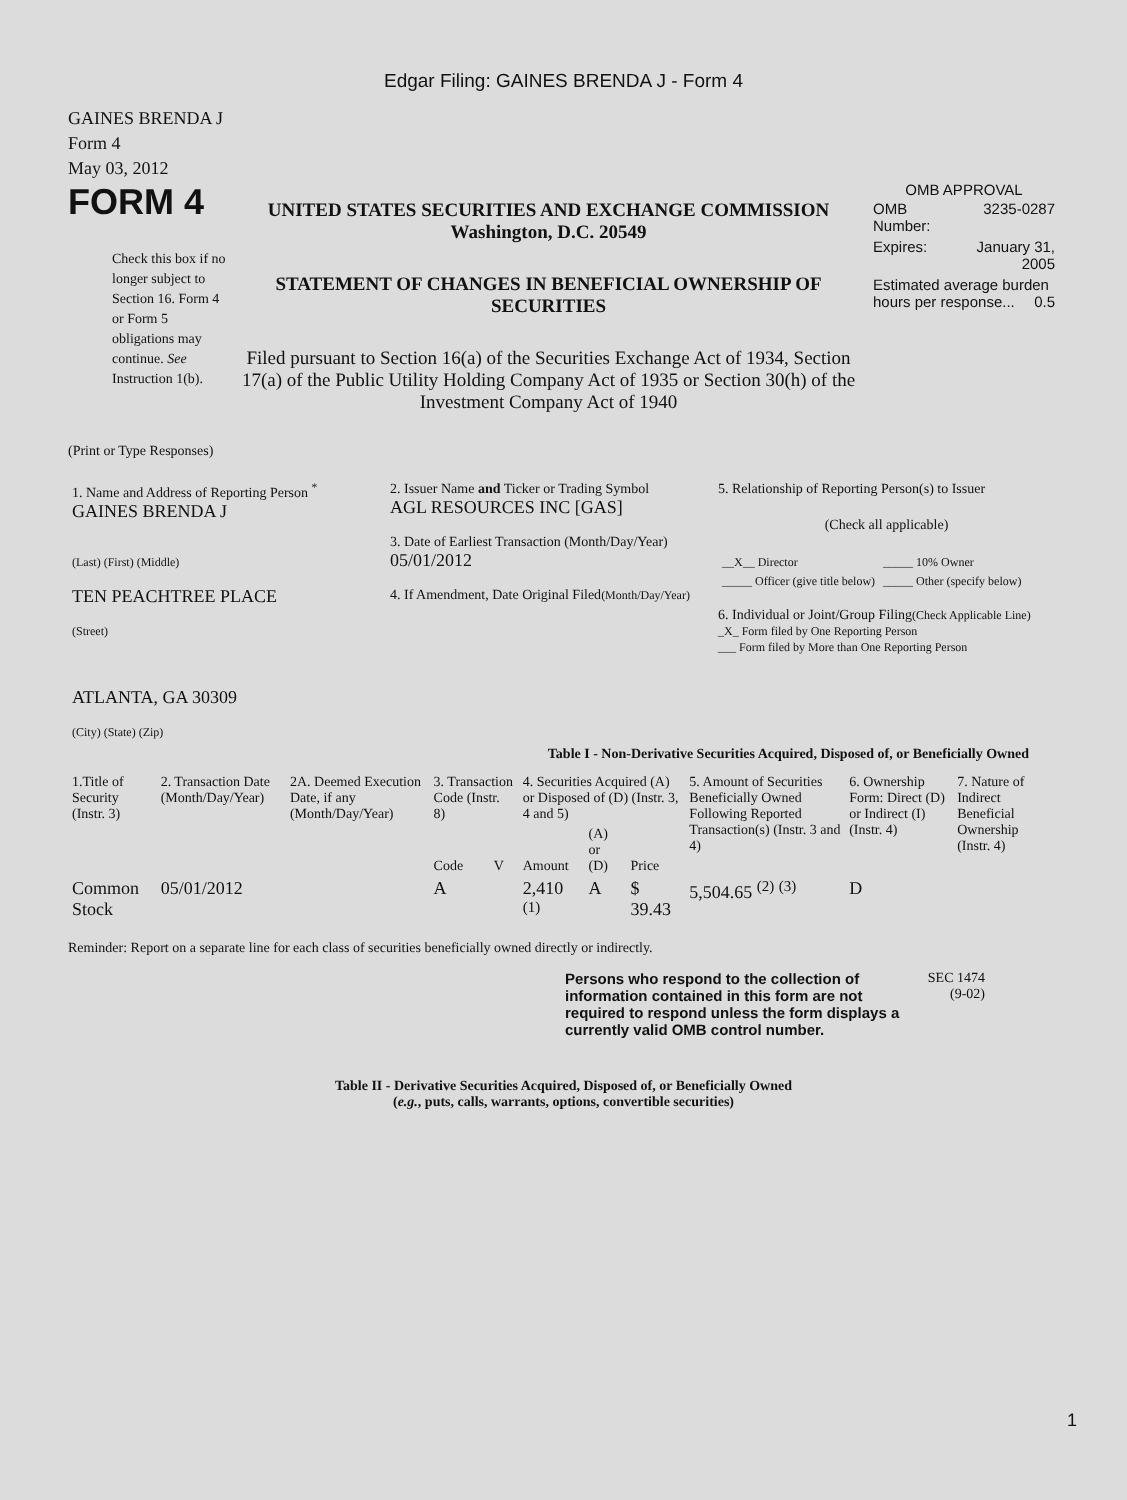Edgar Filing: GAINES BRENDA J - Form 4
GAINES BRENDA J
Form 4
May 03, 2012
FORM 4
Check this box if no longer subject to Section 16. Form 4 or Form 5 obligations may continue. See Instruction 1(b).
UNITED STATES SECURITIES AND EXCHANGE COMMISSION
Washington, D.C. 20549
STATEMENT OF CHANGES IN BENEFICIAL OWNERSHIP OF SECURITIES
Filed pursuant to Section 16(a) of the Securities Exchange Act of 1934, Section 17(a) of the Public Utility Holding Company Act of 1935 or Section 30(h) of the Investment Company Act of 1940
OMB APPROVAL
| OMB Number: | 3235-0287 |
| Expires: | January 31, 2005 |
| Estimated average burden hours per response... 0.5 | |
(Print or Type Responses)
| 1. Name and Address of Reporting Person <sup>*</sup> GAINES BRENDA J (Last) (First) (Middle) TEN PEACHTREE PLACE (Street) ATLANTA, GA 30309 (City) (State) (Zip) | 2. Issuer Name and Ticker or Trading Symbol AGL RESOURCES INC [GAS] 3. Date of Earliest Transaction (Month/Day/Year) 05/01/2012 4. If Amendment, Date Original Filed (Month/Day/Year) | 5. Relationship of Reporting Person(s) to Issuer (Check all applicable) / __X__ Director / _____ 10% Owner / / _____ Officer (give title below) / _____ Other (specify below) / 6. Individual or Joint/Group Filing (Check Applicable Line) _X_ Form filed by One Reporting Person ___ Form filed by More than One Reporting Person |
Table I - Non-Derivative Securities Acquired, Disposed of, or Beneficially Owned
| 1.Title of Security (Instr. 3) | 2. Transaction Date (Month/Day/Year) | 2A. Deemed Execution Date, if any (Month/Day/Year) | 3. Transaction Code (Instr. 8) | | 4. Securities Acquired (A) or Disposed of (D) (Instr. 3, 4 and 5) | | | 5. Amount of Securities Beneficially Owned Following Reported Transaction(s) (Instr. 3 and 4) | 6. Ownership Form: Direct (D) or Indirect (I) (Instr. 4) | 7. Nature of Indirect Beneficial Ownership (Instr. 4) |
| --- | --- | --- | --- | --- | --- | --- | --- | --- | --- | --- |
| | | | Code | V | Amount | (A) or (D) | Price | | | |
| Common Stock | 05/01/2012 | | A | | 2,410 <sup>(1)</sup> | A | $ 39.43 | 5,504.65 <sup>(2)</sup> <sup>(3)</sup> | D | |
Reminder: Report on a separate line for each class of securities beneficially owned directly or indirectly.
Persons who respond to the collection of information contained in this form are not required to respond unless the form displays a currently valid OMB control number.
SEC 1474
(9-02)
Table II - Derivative Securities Acquired, Disposed of, or Beneficially Owned
(e.g., puts, calls, warrants, options, convertible securities)
1